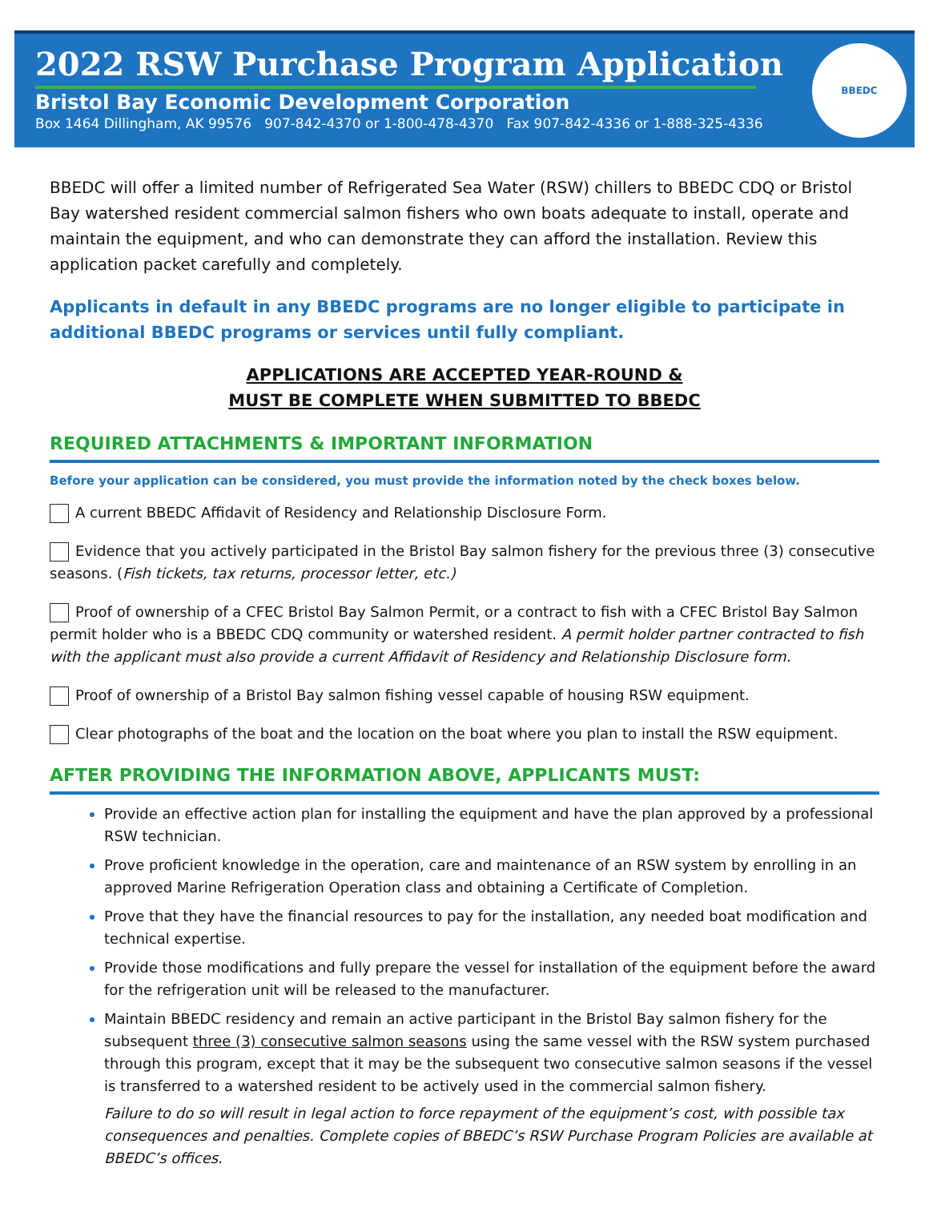2022 RSW Purchase Program Application
Bristol Bay Economic Development Corporation
Box 1464 Dillingham, AK 99576 907-842-4370 or 1-800-478-4370 Fax 907-842-4336 or 1-888-325-4336
BBEDC
BBEDC will offer a limited number of Refrigerated Sea Water (RSW) chillers to BBEDC CDQ or Bristol Bay watershed resident commercial salmon fishers who own boats adequate to install, operate and maintain the equipment, and who can demonstrate they can afford the installation. Review this application packet carefully and completely.
Applicants in default in any BBEDC programs are no longer eligible to participate in additional BBEDC programs or services until fully compliant.
APPLICATIONS ARE ACCEPTED YEAR-ROUND &
MUST BE COMPLETE WHEN SUBMITTED TO BBEDC
REQUIRED ATTACHMENTS & IMPORTANT INFORMATION
Before your application can be considered, you must provide the information noted by the check boxes below.
A current BBEDC Affidavit of Residency and Relationship Disclosure Form.
Evidence that you actively participated in the Bristol Bay salmon fishery for the previous three (3) consecutive seasons. (Fish tickets, tax returns, processor letter, etc.)
Proof of ownership of a CFEC Bristol Bay Salmon Permit, or a contract to fish with a CFEC Bristol Bay Salmon permit holder who is a BBEDC CDQ community or watershed resident. A permit holder partner contracted to fish with the applicant must also provide a current Affidavit of Residency and Relationship Disclosure form.
Proof of ownership of a Bristol Bay salmon fishing vessel capable of housing RSW equipment.
Clear photographs of the boat and the location on the boat where you plan to install the RSW equipment.
AFTER PROVIDING THE INFORMATION ABOVE, APPLICANTS MUST:
Provide an effective action plan for installing the equipment and have the plan approved by a professional RSW technician.
Prove proficient knowledge in the operation, care and maintenance of an RSW system by enrolling in an approved Marine Refrigeration Operation class and obtaining a Certificate of Completion.
Prove that they have the financial resources to pay for the installation, any needed boat modification and technical expertise.
Provide those modifications and fully prepare the vessel for installation of the equipment before the award for the refrigeration unit will be released to the manufacturer.
Maintain BBEDC residency and remain an active participant in the Bristol Bay salmon fishery for the subsequent three (3) consecutive salmon seasons using the same vessel with the RSW system purchased through this program, except that it may be the subsequent two consecutive salmon seasons if the vessel is transferred to a watershed resident to be actively used in the commercial salmon fishery.
Failure to do so will result in legal action to force repayment of the equipment’s cost, with possible tax consequences and penalties. Complete copies of BBEDC’s RSW Purchase Program Policies are available at BBEDC’s offices.